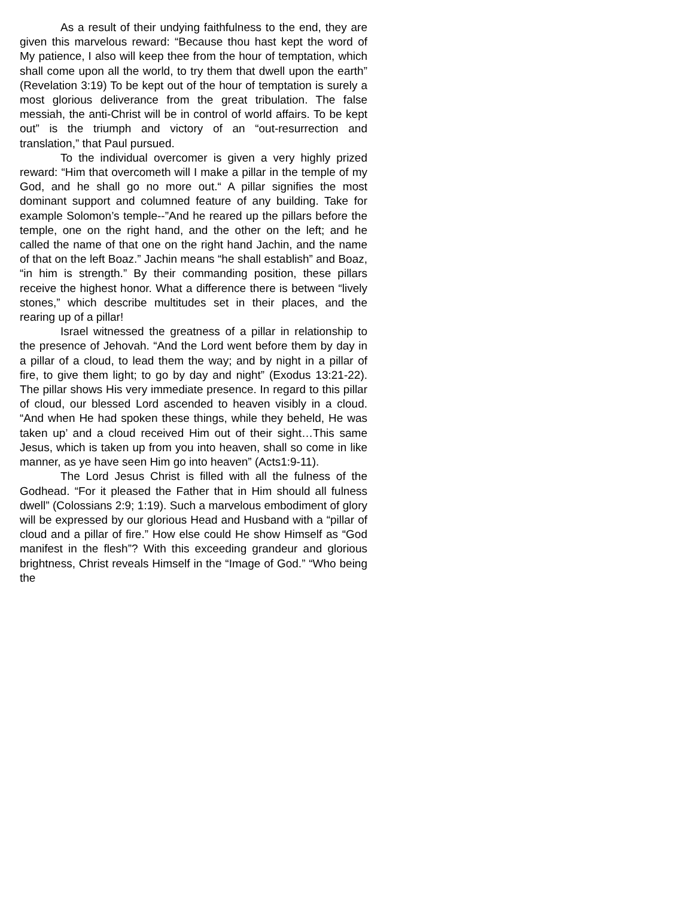As a result of their undying faithfulness to the end, they are given this marvelous reward: “Because thou hast kept the word of My patience, I also will keep thee from the hour of temptation, which shall come upon all the world, to try them that dwell upon the earth” (Revelation 3:19) To be kept out of the hour of temptation is surely a most glorious deliverance from the great tribulation. The false messiah, the anti-Christ will be in control of world affairs. To be kept out” is the triumph and victory of an “out-resurrection and translation,” that Paul pursued.
To the individual overcomer is given a very highly prized reward: “Him that overcometh will I make a pillar in the temple of my God, and he shall go no more out.“ A pillar signifies the most dominant support and columned feature of any building. Take for example Solomon’s temple--”And he reared up the pillars before the temple, one on the right hand, and the other on the left; and he called the name of that one on the right hand Jachin, and the name of that on the left Boaz.” Jachin means “he shall establish” and Boaz, “in him is strength.” By their commanding position, these pillars receive the highest honor. What a difference there is between “lively stones,” which describe multitudes set in their places, and the rearing up of a pillar!
Israel witnessed the greatness of a pillar in relationship to the presence of Jehovah. “And the Lord went before them by day in a pillar of a cloud, to lead them the way; and by night in a pillar of fire, to give them light; to go by day and night” (Exodus 13:21-22). The pillar shows His very immediate presence. In regard to this pillar of cloud, our blessed Lord ascended to heaven visibly in a cloud. “And when He had spoken these things, while they beheld, He was taken up’ and a cloud received Him out of their sight…This same Jesus, which is taken up from you into heaven, shall so come in like manner, as ye have seen Him go into heaven” (Acts1:9-11).
The Lord Jesus Christ is filled with all the fulness of the Godhead. “For it pleased the Father that in Him should all fulness dwell” (Colossians 2:9; 1:19). Such a marvelous embodiment of glory will be expressed by our glorious Head and Husband with a “pillar of cloud and a pillar of fire.” How else could He show Himself as “God manifest in the flesh”? With this exceeding grandeur and glorious brightness, Christ reveals Himself in the “Image of God.” “Who being the